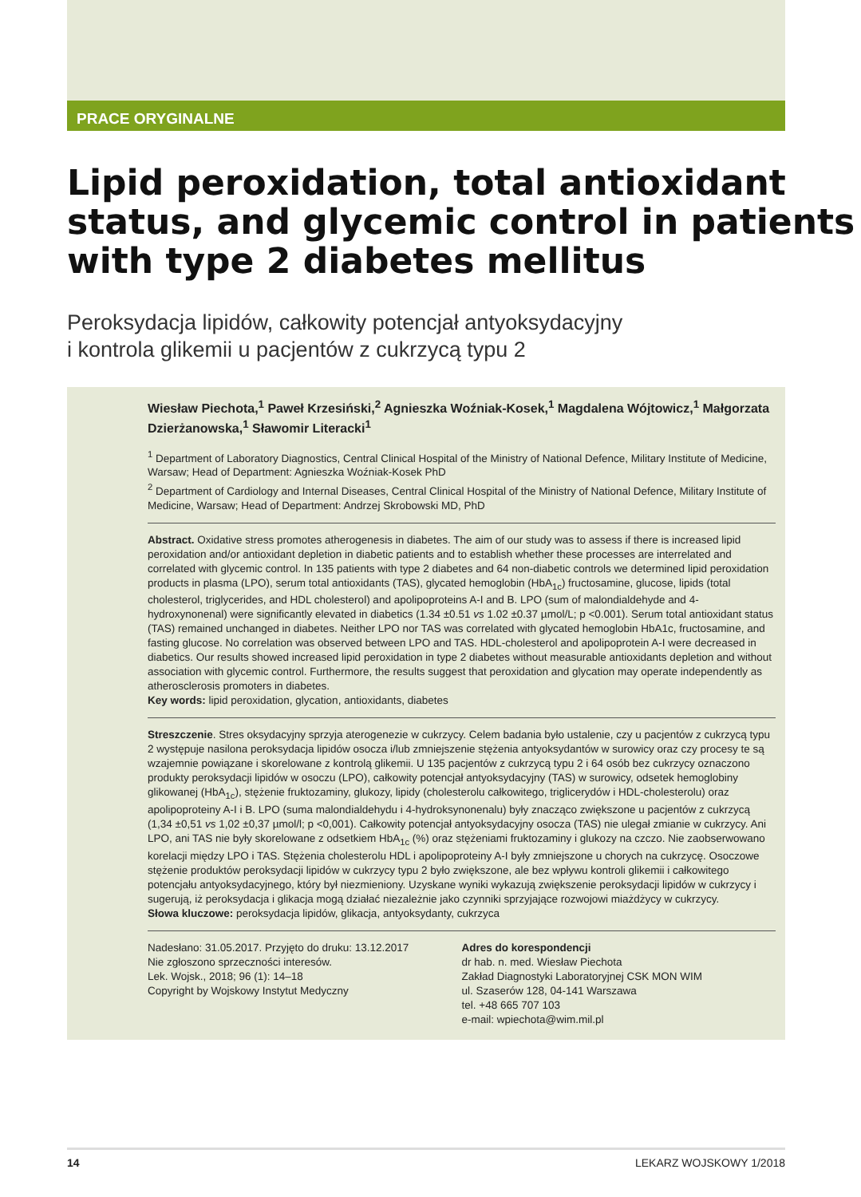PRACE ORYGINALNE
Lipid peroxidation, total antioxidant status, and glycemic control in patients with type 2 diabetes mellitus
Peroksydacja lipidów, całkowity potencjał antyoksydacyjny
i kontrola glikemii u pacjentów z cukrzycą typu 2
Wiesław Piechota,<sup>1</sup> Paweł Krzesiński,<sup>2</sup> Agnieszka Woźniak-Kosek,<sup>1</sup> Magdalena Wójtowicz,<sup>1</sup> Małgorzata Dzierżanowska,<sup>1</sup> Sławomir Literacki<sup>1</sup>
<sup>1</sup> Department of Laboratory Diagnostics, Central Clinical Hospital of the Ministry of National Defence, Military Institute of Medicine, Warsaw; Head of Department: Agnieszka Woźniak-Kosek PhD
<sup>2</sup> Department of Cardiology and Internal Diseases, Central Clinical Hospital of the Ministry of National Defence, Military Institute of Medicine, Warsaw; Head of Department: Andrzej Skrobowski MD, PhD
Abstract. Oxidative stress promotes atherogenesis in diabetes. The aim of our study was to assess if there is increased lipid peroxidation and/or antioxidant depletion in diabetic patients and to establish whether these processes are interrelated and correlated with glycemic control. In 135 patients with type 2 diabetes and 64 non-diabetic controls we determined lipid peroxidation products in plasma (LPO), serum total antioxidants (TAS), glycated hemoglobin (HbA<sub>1c</sub>) fructosamine, glucose, lipids (total cholesterol, triglycerides, and HDL cholesterol) and apolipoproteins A-I and B. LPO (sum of malondialdehyde and 4-hydroxynonenal) were significantly elevated in diabetics (1.34 ±0.51 vs 1.02 ±0.37 µmol/L; p <0.001). Serum total antioxidant status (TAS) remained unchanged in diabetes. Neither LPO nor TAS was correlated with glycated hemoglobin HbA1c, fructosamine, and fasting glucose. No correlation was observed between LPO and TAS. HDL-cholesterol and apolipoprotein A-I were decreased in diabetics. Our results showed increased lipid peroxidation in type 2 diabetes without measurable antioxidants depletion and without association with glycemic control. Furthermore, the results suggest that peroxidation and glycation may operate independently as atherosclerosis promoters in diabetes.
Key words: lipid peroxidation, glycation, antioxidants, diabetes
Streszczenie. Stres oksydacyjny sprzyja aterogenezie w cukrzycy. Celem badania było ustalenie, czy u pacjentów z cukrzycą typu 2 występuje nasilona peroksydacja lipidów osocza i/lub zmniejszenie stężenia antyoksydantów w surowicy oraz czy procesy te są wzajemnie powiązane i skorelowane z kontrolą glikemii. U 135 pacjentów z cukrzycą typu 2 i 64 osób bez cukrzycy oznaczono produkty peroksydacji lipidów w osoczu (LPO), całkowity potencjał antyoksydacyjny (TAS) w surowicy, odsetek hemoglobiny glikowanej (HbA<sub>1c</sub>), stężenie fruktozaminy, glukozy, lipidy (cholesterolu całkowitego, triglicerydów i HDL-cholesterolu) oraz apolipoproteiny A-I i B. LPO (suma malondialdehydu i 4-hydroksynonenalu) były znacząco zwiększone u pacjentów z cukrzycą (1,34 ±0,51 vs 1,02 ±0,37 µmol/l; p <0,001). Całkowity potencjał antyoksydacyjny osocza (TAS) nie ulegał zmianie w cukrzycy. Ani LPO, ani TAS nie były skorelowane z odsetkiem HbA<sub>1c</sub> (%) oraz stężeniami fruktozaminy i glukozy na czczo. Nie zaobserwowano korelacji między LPO i TAS. Stężenia cholesterolu HDL i apolipoproteiny A-I były zmniejszone u chorych na cukrzycę. Osoczowe stężenie produktów peroksydacji lipidów w cukrzycy typu 2 było zwiększone, ale bez wpływu kontroli glikemii i całkowitego potencjału antyoksydacyjnego, który był niezmieniony. Uzyskane wyniki wykazują zwiększenie peroksydacji lipidów w cukrzycy i sugerują, iż peroksydacja i glikacja mogą działać niezależnie jako czynniki sprzyjające rozwojowi miażdżycy w cukrzycy.
Słowa kluczowe: peroksydacja lipidów, glikacja, antyoksydanty, cukrzyca
Nadesłano: 31.05.2017. Przyjęto do druku: 13.12.2017
Nie zgłoszono sprzeczności interesów.
Lek. Wojsk., 2018; 96 (1): 14–18
Copyright by Wojskowy Instytut Medyczny
Adres do korespondencji
dr hab. n. med. Wiesław Piechota
Zakład Diagnostyki Laboratoryjnej CSK MON WIM
ul. Szaserów 128, 04-141 Warszawa
tel. +48 665 707 103
e-mail: wpiechota@wim.mil.pl
14 LEKARZ WOJSKOWY 1/2018